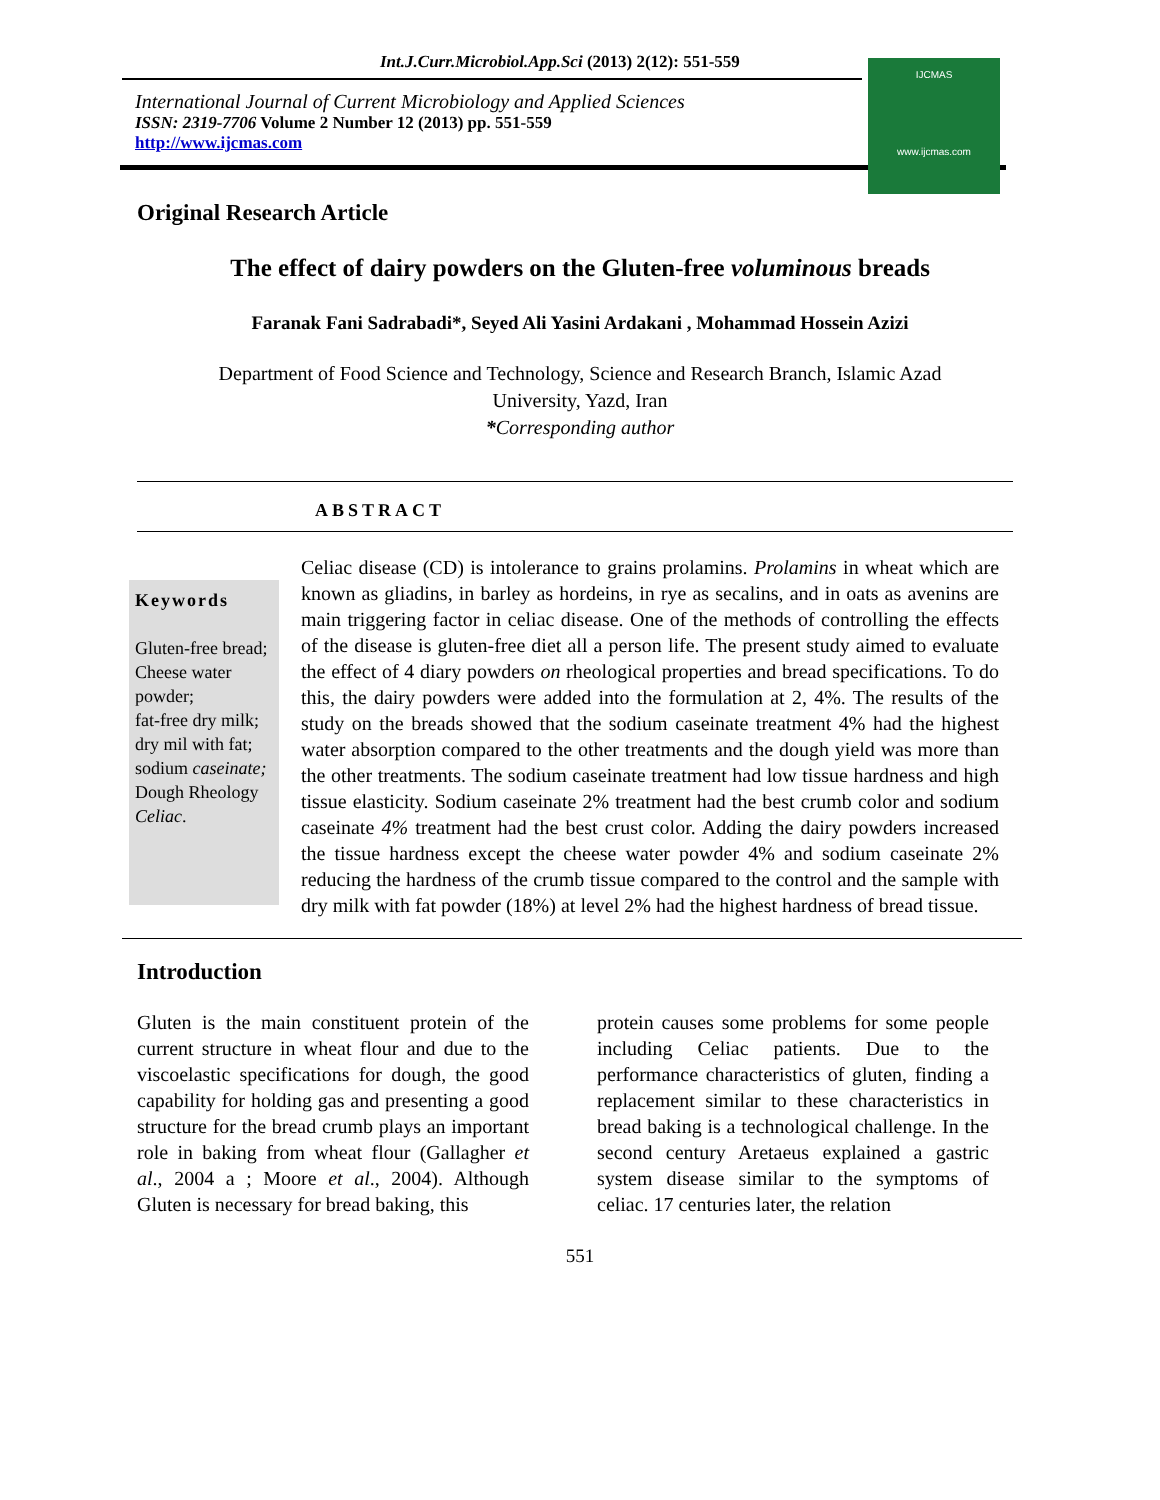Int.J.Curr.Microbiol.App.Sci (2013) 2(12): 551-559
International Journal of Current Microbiology and Applied Sciences
ISSN: 2319-7706 Volume 2 Number 12 (2013) pp. 551-559
http://www.ijcmas.com
IJCMAS
www.ijcmas.com
Original Research Article
The effect of dairy powders on the Gluten-free voluminous breads
Faranak Fani Sadrabadi*, Seyed Ali Yasini Ardakani , Mohammad Hossein Azizi
Department of Food Science and Technology, Science and Research Branch, Islamic Azad
University, Yazd, Iran
*Corresponding author
ABSTRACT
Keywords
Gluten-free bread;
Cheese water powder;
fat-free dry milk;
dry mil with fat;
sodium caseinate;
Dough Rheology
Celiac.
Celiac disease (CD) is intolerance to grains prolamins. Prolamins in wheat which are known as gliadins, in barley as hordeins, in rye as secalins, and in oats as avenins are main triggering factor in celiac disease. One of the methods of controlling the effects of the disease is gluten-free diet all a person life. The present study aimed to evaluate the effect of 4 diary powders on rheological properties and bread specifications. To do this, the dairy powders were added into the formulation at 2, 4%. The results of the study on the breads showed that the sodium caseinate treatment 4% had the highest water absorption compared to the other treatments and the dough yield was more than the other treatments. The sodium caseinate treatment had low tissue hardness and high tissue elasticity. Sodium caseinate 2% treatment had the best crumb color and sodium caseinate 4% treatment had the best crust color. Adding the dairy powders increased the tissue hardness except the cheese water powder 4% and sodium caseinate 2% reducing the hardness of the crumb tissue compared to the control and the sample with dry milk with fat powder (18%) at level 2% had the highest hardness of bread tissue.
Introduction
Gluten is the main constituent protein of the current structure in wheat flour and due to the viscoelastic specifications for dough, the good capability for holding gas and presenting a good structure for the bread crumb plays an important role in baking from wheat flour (Gallagher et al., 2004 a ; Moore et al., 2004). Although Gluten is necessary for bread baking, this
protein causes some problems for some people including Celiac patients. Due to the performance characteristics of gluten, finding a replacement similar to these characteristics in bread baking is a technological challenge. In the second century Aretaeus explained a gastric system disease similar to the symptoms of celiac. 17 centuries later, the relation
551